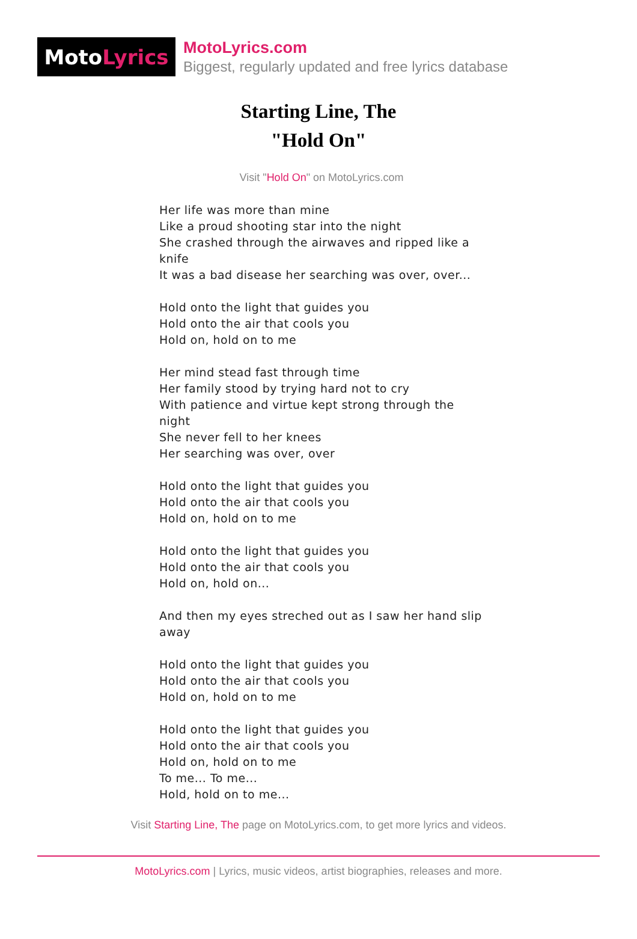Moto Lyrics
MotoLyrics.com
Biggest, regularly updated and free lyrics database
Starting Line, The
"Hold On"
Visit "Hold On" on MotoLyrics.com
Her life was more than mine
Like a proud shooting star into the night
She crashed through the airwaves and ripped like a knife
It was a bad disease her searching was over, over...
Hold onto the light that guides you
Hold onto the air that cools you
Hold on, hold on to me
Her mind stead fast through time
Her family stood by trying hard not to cry
With patience and virtue kept strong through the night
She never fell to her knees
Her searching was over, over
Hold onto the light that guides you
Hold onto the air that cools you
Hold on, hold on to me
Hold onto the light that guides you
Hold onto the air that cools you
Hold on, hold on...
And then my eyes streched out as I saw her hand slip away
Hold onto the light that guides you
Hold onto the air that cools you
Hold on, hold on to me
Hold onto the light that guides you
Hold onto the air that cools you
Hold on, hold on to me
To me... To me...
Hold, hold on to me...
Visit Starting Line, The page on MotoLyrics.com, to get more lyrics and videos.
MotoLyrics.com | Lyrics, music videos, artist biographies, releases and more.